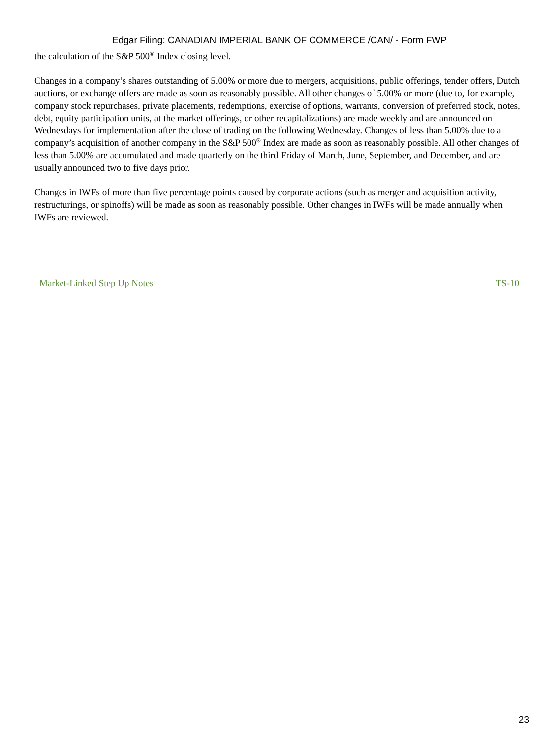Edgar Filing: CANADIAN IMPERIAL BANK OF COMMERCE /CAN/ - Form FWP
the calculation of the S&P 500<sup>®</sup> Index closing level.
Changes in a company’s shares outstanding of 5.00% or more due to mergers, acquisitions, public offerings, tender offers, Dutch auctions, or exchange offers are made as soon as reasonably possible. All other changes of 5.00% or more (due to, for example, company stock repurchases, private placements, redemptions, exercise of options, warrants, conversion of preferred stock, notes, debt, equity participation units, at the market offerings, or other recapitalizations) are made weekly and are announced on Wednesdays for implementation after the close of trading on the following Wednesday. Changes of less than 5.00% due to a company’s acquisition of another company in the S&P 500<sup>®</sup> Index are made as soon as reasonably possible. All other changes of less than 5.00% are accumulated and made quarterly on the third Friday of March, June, September, and December, and are usually announced two to five days prior.
Changes in IWFs of more than five percentage points caused by corporate actions (such as merger and acquisition activity, restructurings, or spinoffs) will be made as soon as reasonably possible. Other changes in IWFs will be made annually when IWFs are reviewed.
Market-Linked Step Up Notes TS-10
23